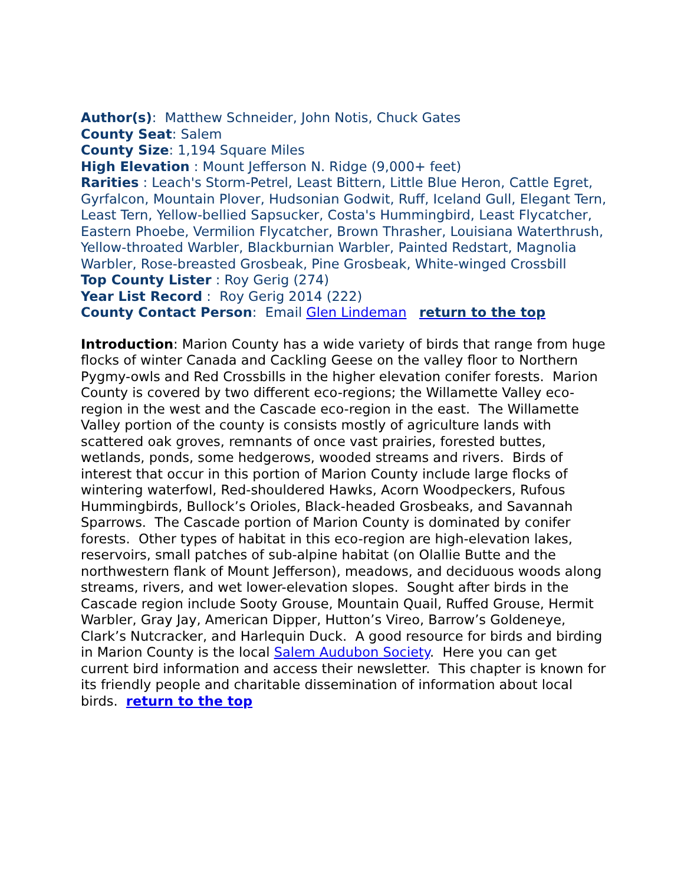Author(s): Matthew Schneider, John Notis, Chuck Gates
County Seat: Salem
County Size: 1,194 Square Miles
High Elevation : Mount Jefferson N. Ridge (9,000+ feet)
Rarities : Leach's Storm-Petrel, Least Bittern, Little Blue Heron, Cattle Egret, Gyrfalcon, Mountain Plover, Hudsonian Godwit, Ruff, Iceland Gull, Elegant Tern, Least Tern, Yellow-bellied Sapsucker, Costa's Hummingbird, Least Flycatcher, Eastern Phoebe, Vermilion Flycatcher, Brown Thrasher, Louisiana Waterthrush, Yellow-throated Warbler, Blackburnian Warbler, Painted Redstart, Magnolia Warbler, Rose-breasted Grosbeak, Pine Grosbeak, White-winged Crossbill
Top County Lister : Roy Gerig (274)
Year List Record : Roy Gerig 2014 (222)
County Contact Person: Email Glen Lindeman return to the top
Introduction: Marion County has a wide variety of birds that range from huge flocks of winter Canada and Cackling Geese on the valley floor to Northern Pygmy-owls and Red Crossbills in the higher elevation conifer forests. Marion County is covered by two different eco-regions; the Willamette Valley eco-region in the west and the Cascade eco-region in the east. The Willamette Valley portion of the county is consists mostly of agriculture lands with scattered oak groves, remnants of once vast prairies, forested buttes, wetlands, ponds, some hedgerows, wooded streams and rivers. Birds of interest that occur in this portion of Marion County include large flocks of wintering waterfowl, Red-shouldered Hawks, Acorn Woodpeckers, Rufous Hummingbirds, Bullock’s Orioles, Black-headed Grosbeaks, and Savannah Sparrows. The Cascade portion of Marion County is dominated by conifer forests. Other types of habitat in this eco-region are high-elevation lakes, reservoirs, small patches of sub-alpine habitat (on Olallie Butte and the northwestern flank of Mount Jefferson), meadows, and deciduous woods along streams, rivers, and wet lower-elevation slopes. Sought after birds in the Cascade region include Sooty Grouse, Mountain Quail, Ruffed Grouse, Hermit Warbler, Gray Jay, American Dipper, Hutton’s Vireo, Barrow’s Goldeneye, Clark’s Nutcracker, and Harlequin Duck. A good resource for birds and birding in Marion County is the local Salem Audubon Society. Here you can get current bird information and access their newsletter. This chapter is known for its friendly people and charitable dissemination of information about local birds. return to the top